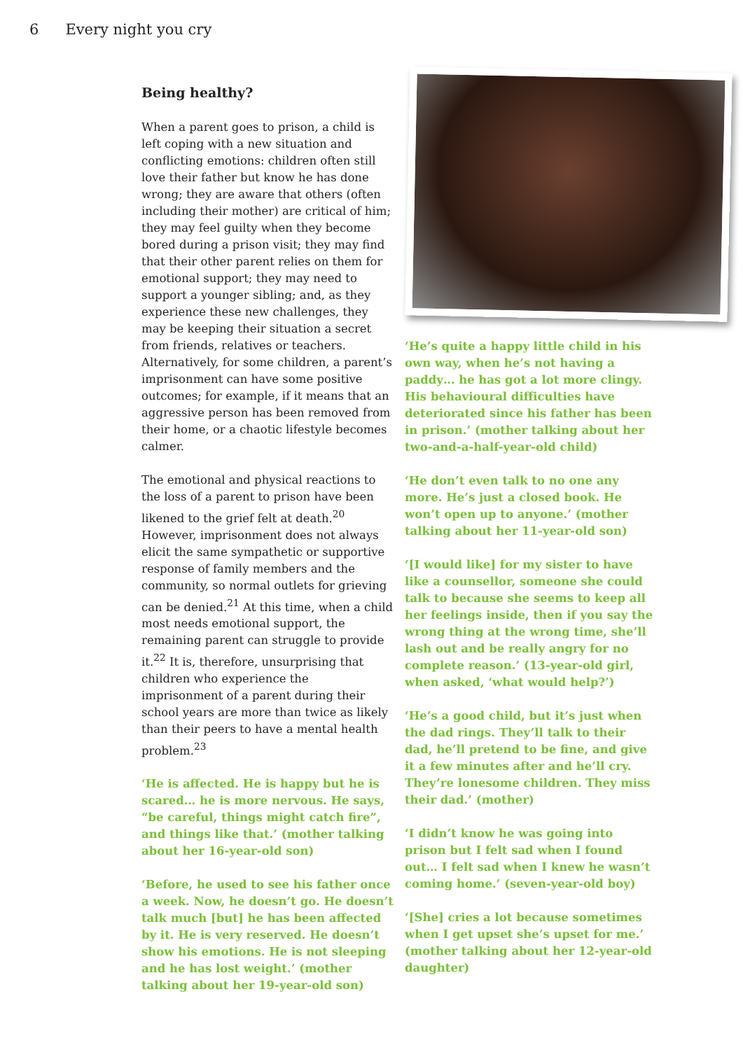6 Every night you cry
Being healthy?
When a parent goes to prison, a child is left coping with a new situation and conflicting emotions: children often still love their father but know he has done wrong; they are aware that others (often including their mother) are critical of him; they may feel guilty when they become bored during a prison visit; they may find that their other parent relies on them for emotional support; they may need to support a younger sibling; and, as they experience these new challenges, they may be keeping their situation a secret from friends, relatives or teachers. Alternatively, for some children, a parent’s imprisonment can have some positive outcomes; for example, if it means that an aggressive person has been removed from their home, or a chaotic lifestyle becomes calmer.
The emotional and physical reactions to the loss of a parent to prison have been likened to the grief felt at death.<sup>20</sup> However, imprisonment does not always elicit the same sympathetic or supportive response of family members and the community, so normal outlets for grieving can be denied.<sup>21</sup> At this time, when a child most needs emotional support, the remaining parent can struggle to provide it.<sup>22</sup> It is, therefore, unsurprising that children who experience the imprisonment of a parent during their school years are more than twice as likely than their peers to have a mental health problem.<sup>23</sup>
‘He is affected. He is happy but he is scared… he is more nervous. He says, “be careful, things might catch fire”, and things like that.’ (mother talking about her 16-year-old son)
‘Before, he used to see his father once a week. Now, he doesn’t go. He doesn’t talk much [but] he has been affected by it. He is very reserved. He doesn’t show his emotions. He is not sleeping and he has lost weight.’ (mother talking about her 19-year-old son)
‘He’s quite a happy little child in his own way, when he’s not having a paddy… he has got a lot more clingy. His behavioural difficulties have deteriorated since his father has been in prison.’ (mother talking about her two-and-a-half-year-old child)
‘He don’t even talk to no one any more. He’s just a closed book. He won’t open up to anyone.’ (mother talking about her 11-year-old son)
‘[I would like] for my sister to have like a counsellor, someone she could talk to because she seems to keep all her feelings inside, then if you say the wrong thing at the wrong time, she’ll lash out and be really angry for no complete reason.’ (13-year-old girl, when asked, ‘what would help?’)
‘He’s a good child, but it’s just when the dad rings. They’ll talk to their dad, he’ll pretend to be fine, and give it a few minutes after and he’ll cry. They’re lonesome children. They miss their dad.’ (mother)
‘I didn’t know he was going into prison but I felt sad when I found out… I felt sad when I knew he wasn’t coming home.’ (seven-year-old boy)
‘[She] cries a lot because sometimes when I get upset she’s upset for me.’ (mother talking about her 12-year-old daughter)